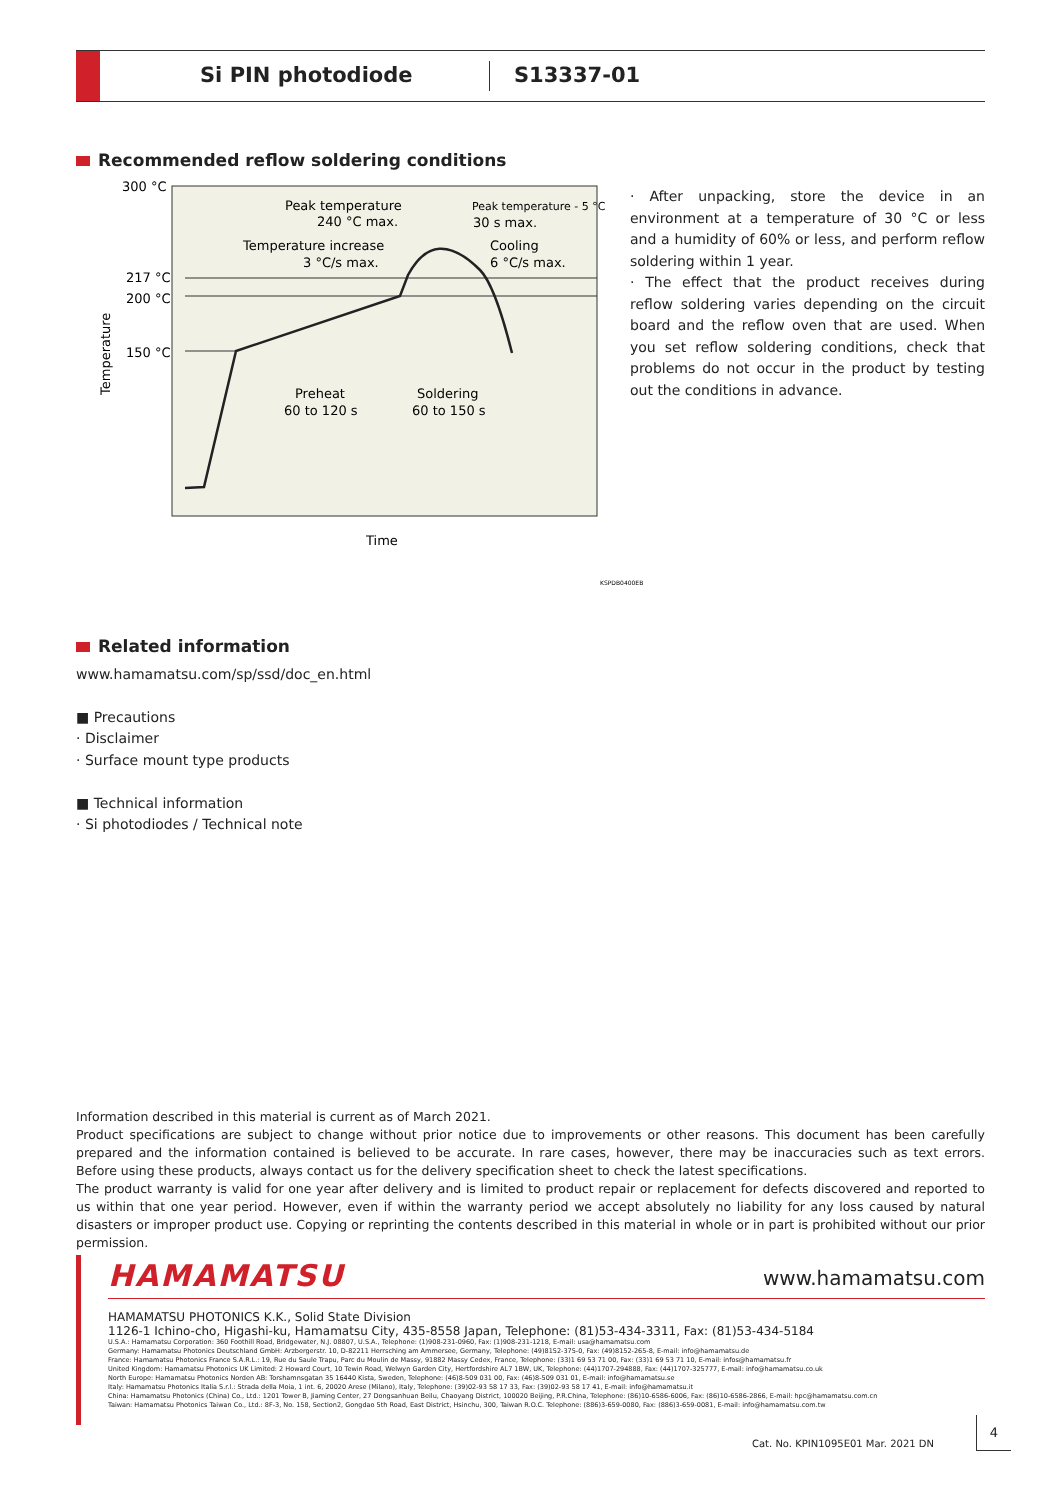Si PIN photodiode S13337-01
Recommended reflow soldering conditions
300 °C
217 °C
200 °C
150 °C
Temperature
Time
Peak temperature
240 °C max.
Peak temperature - 5 °C
30 s max.
Temperature increase
3 °C/s max.
Cooling
6 °C/s max.
Preheat
60 to 120 s
Soldering
60 to 150 s
KSPDB0400EB
· After unpacking, store the device in an environment at a temperature of 30 °C or less and a humidity of 60% or less, and perform reflow soldering within 1 year.
· The effect that the product receives during reflow soldering varies depending on the circuit board and the reflow oven that are used. When you set reflow soldering conditions, check that problems do not occur in the product by testing out the conditions in advance.
Related information
www.hamamatsu.com/sp/ssd/doc_en.html
■ Precautions
· Disclaimer
· Surface mount type products
■ Technical information
· Si photodiodes / Technical note
Information described in this material is current as of March 2021.
Product specifications are subject to change without prior notice due to improvements or other reasons. This document has been carefully prepared and the information contained is believed to be accurate. In rare cases, however, there may be inaccuracies such as text errors. Before using these products, always contact us for the delivery specification sheet to check the latest specifications.
The product warranty is valid for one year after delivery and is limited to product repair or replacement for defects discovered and reported to us within that one year period. However, even if within the warranty period we accept absolutely no liability for any loss caused by natural disasters or improper product use. Copying or reprinting the contents described in this material in whole or in part is prohibited without our prior permission.
HAMAMATSU www.hamamatsu.com
HAMAMATSU PHOTONICS K.K., Solid State Division
1126-1 Ichino-cho, Higashi-ku, Hamamatsu City, 435-8558 Japan, Telephone: (81)53-434-3311, Fax: (81)53-434-5184
U.S.A.: Hamamatsu Corporation: 360 Foothill Road, Bridgewater, N.J. 08807, U.S.A., Telephone: (1)908-231-0960, Fax: (1)908-231-1218, E-mail: usa@hamamatsu.com
Germany: Hamamatsu Photonics Deutschland GmbH: Arzbergerstr. 10, D-82211 Herrsching am Ammersee, Germany, Telephone: (49)8152-375-0, Fax: (49)8152-265-8, E-mail: info@hamamatsu.de
France: Hamamatsu Photonics France S.A.R.L.: 19, Rue du Saule Trapu, Parc du Moulin de Massy, 91882 Massy Cedex, France, Telephone: (33)1 69 53 71 00, Fax: (33)1 69 53 71 10, E-mail: infos@hamamatsu.fr
United Kingdom: Hamamatsu Photonics UK Limited: 2 Howard Court, 10 Tewin Road, Welwyn Garden City, Hertfordshire AL7 1BW, UK, Telephone: (44)1707-294888, Fax: (44)1707-325777, E-mail: info@hamamatsu.co.uk
North Europe: Hamamatsu Photonics Norden AB: Torshamnsgatan 35 16440 Kista, Sweden, Telephone: (46)8-509 031 00, Fax: (46)8-509 031 01, E-mail: info@hamamatsu.se
Italy: Hamamatsu Photonics Italia S.r.l.: Strada della Moia, 1 int. 6, 20020 Arese (Milano), Italy, Telephone: (39)02-93 58 17 33, Fax: (39)02-93 58 17 41, E-mail: info@hamamatsu.it
China: Hamamatsu Photonics (China) Co., Ltd.: 1201 Tower B, Jiaming Center, 27 Dongsanhuan Beilu, Chaoyang District, 100020 Beijing, P.R.China, Telephone: (86)10-6586-6006, Fax: (86)10-6586-2866, E-mail: hpc@hamamatsu.com.cn
Taiwan: Hamamatsu Photonics Taiwan Co., Ltd.: 8F-3, No. 158, Section2, Gongdao 5th Road, East District, Hsinchu, 300, Taiwan R.O.C. Telephone: (886)3-659-0080, Fax: (886)3-659-0081, E-mail: info@hamamatsu.com.tw
Cat. No. KPIN1095E01 Mar. 2021 DN
4